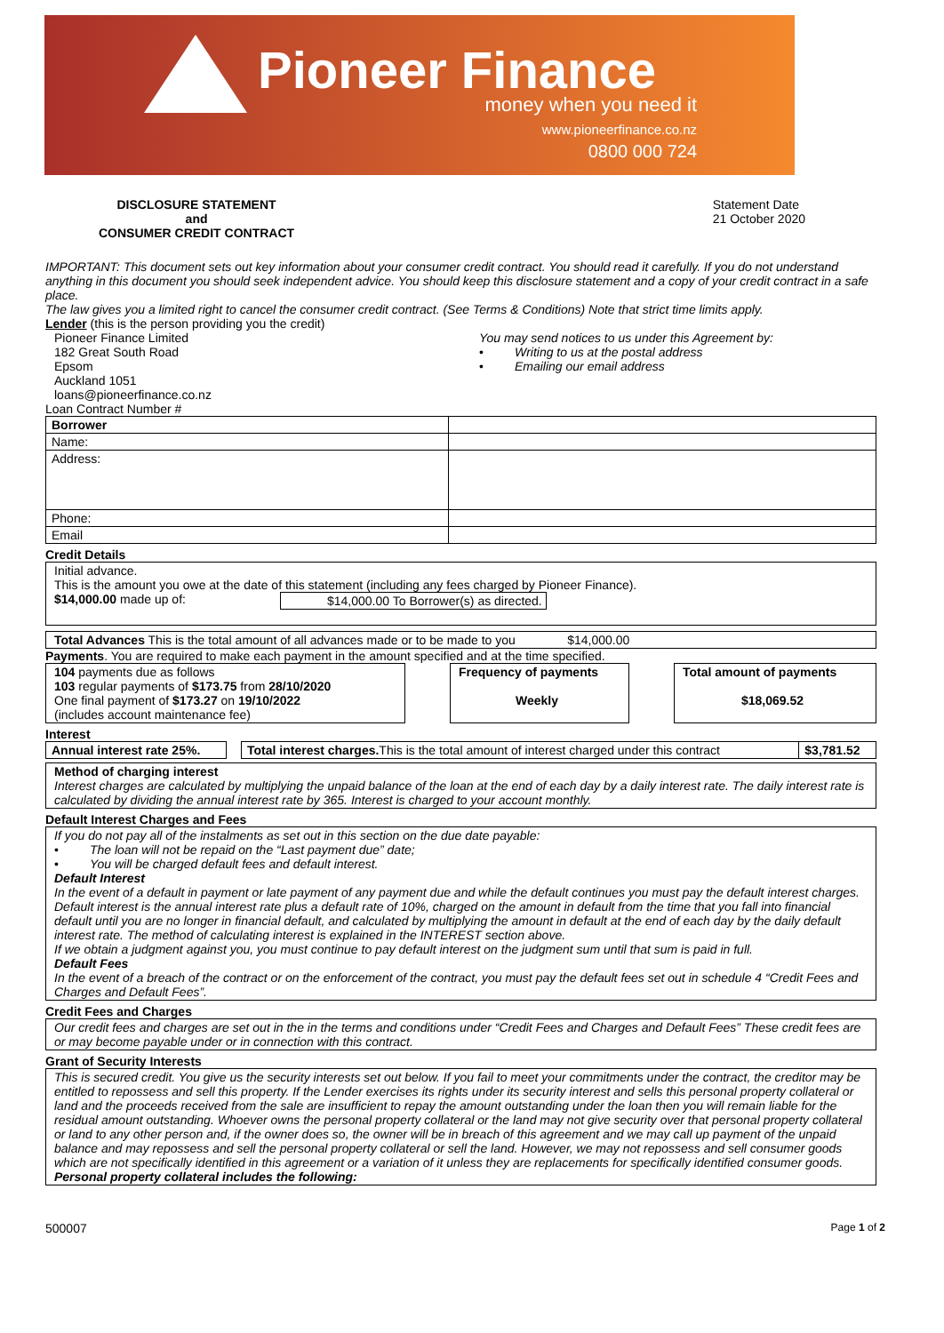Pioneer Finance
money when you need it
www.pioneerfinance.co.nz
0800 000 724
DISCLOSURE STATEMENT
and
CONSUMER CREDIT CONTRACT
Statement Date
21 October 2020
IMPORTANT: This document sets out key information about your consumer credit contract. You should read it carefully. If you do not understand anything in this document you should seek independent advice. You should keep this disclosure statement and a copy of your credit contract in a safe place.
The law gives you a limited right to cancel the consumer credit contract. (See Terms & Conditions) Note that strict time limits apply.
Lender (this is the person providing you the credit)
Pioneer Finance Limited
182 Great South Road
Epsom
Auckland 1051
loans@pioneerfinance.co.nz
You may send notices to us under this Agreement by:
• Writing to us at the postal address
• Emailing our email address
Loan Contract Number #
| Borrower | |
| Name: | |
| Address: | |
| Phone: | |
| Email | |
Credit Details
Initial advance.
This is the amount you owe at the date of this statement (including any fees charged by Pioneer Finance).
$14,000.00 made up of: $14,000.00 To Borrower(s) as directed.
Total Advances This is the total amount of all advances made or to be made to you $14,000.00
Payments. You are required to make each payment in the amount specified and at the time specified.
104 payments due as follows
103 regular payments of $173.75 from 28/10/2020
One final payment of $173.27 on 19/10/2022
(includes account maintenance fee)
Frequency of payments
Weekly
Total amount of payments
$18,069.52
Interest
| Annual interest rate 25%. | | Total interest charges. This is the total amount of interest charged under this contract | $3,781.52 |
Method of charging interest
Interest charges are calculated by multiplying the unpaid balance of the loan at the end of each day by a daily interest rate. The daily interest rate is calculated by dividing the annual interest rate by 365. Interest is charged to your account monthly.
Default Interest Charges and Fees
If you do not pay all of the instalments as set out in this section on the due date payable:
• The loan will not be repaid on the “Last payment due” date;
• You will be charged default fees and default interest.
Default Interest
In the event of a default in payment or late payment of any payment due and while the default continues you must pay the default interest charges. Default interest is the annual interest rate plus a default rate of 10%, charged on the amount in default from the time that you fall into financial default until you are no longer in financial default, and calculated by multiplying the amount in default at the end of each day by the daily default interest rate. The method of calculating interest is explained in the INTEREST section above.
If we obtain a judgment against you, you must continue to pay default interest on the judgment sum until that sum is paid in full.
Default Fees
In the event of a breach of the contract or on the enforcement of the contract, you must pay the default fees set out in schedule 4 “Credit Fees and Charges and Default Fees”.
Credit Fees and Charges
Our credit fees and charges are set out in the in the terms and conditions under “Credit Fees and Charges and Default Fees” These credit fees are or may become payable under or in connection with this contract.
Grant of Security Interests
This is secured credit. You give us the security interests set out below. If you fail to meet your commitments under the contract, the creditor may be entitled to repossess and sell this property. If the Lender exercises its rights under its security interest and sells this personal property collateral or land and the proceeds received from the sale are insufficient to repay the amount outstanding under the loan then you will remain liable for the residual amount outstanding. Whoever owns the personal property collateral or the land may not give security over that personal property collateral or land to any other person and, if the owner does so, the owner will be in breach of this agreement and we may call up payment of the unpaid balance and may repossess and sell the personal property collateral or sell the land. However, we may not repossess and sell consumer goods which are not specifically identified in this agreement or a variation of it unless they are replacements for specifically identified consumer goods.
Personal property collateral includes the following:
500007 Page 1 of 2